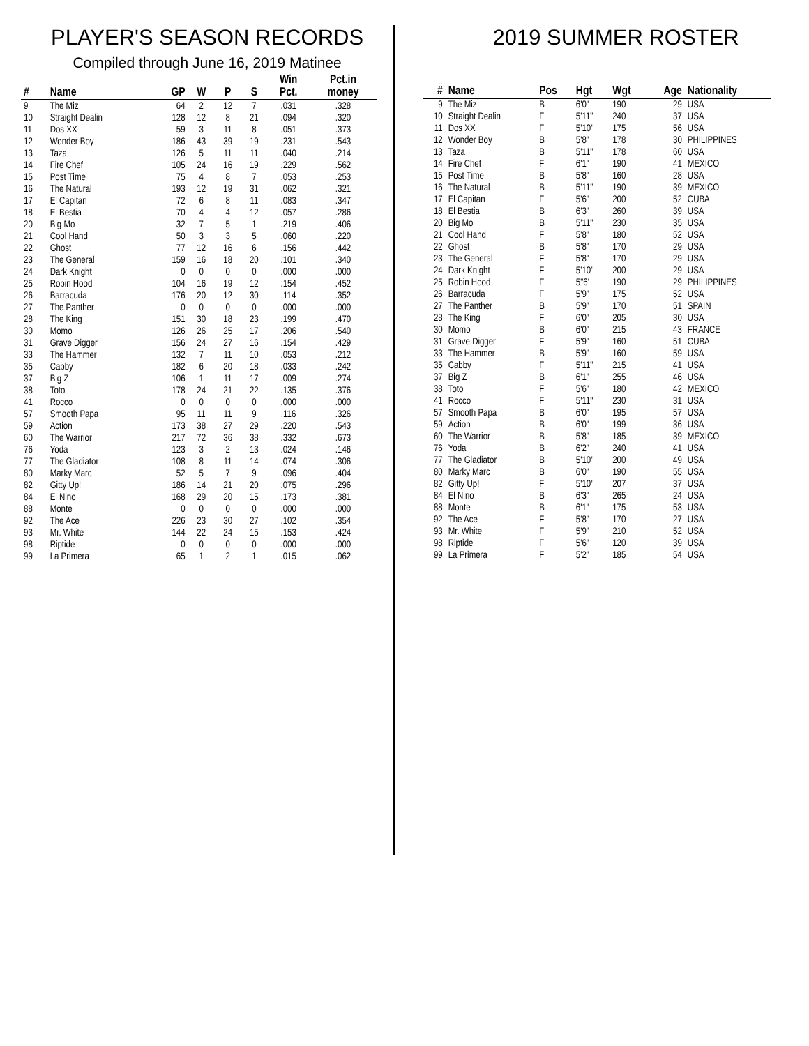PLAYER'S SEASON RECORDS
Compiled through June 16, 2019 Matinee
| # | Name | GP | W | P | S | Win Pct. | Pct.in money |
| --- | --- | --- | --- | --- | --- | --- | --- |
| 9 | The Miz | 64 | 2 | 12 | 7 | .031 | .328 |
| 10 | Straight Dealin | 128 | 12 | 8 | 21 | .094 | .320 |
| 11 | Dos XX | 59 | 3 | 11 | 8 | .051 | .373 |
| 12 | Wonder Boy | 186 | 43 | 39 | 19 | .231 | .543 |
| 13 | Taza | 126 | 5 | 11 | 11 | .040 | .214 |
| 14 | Fire Chef | 105 | 24 | 16 | 19 | .229 | .562 |
| 15 | Post Time | 75 | 4 | 8 | 7 | .053 | .253 |
| 16 | The Natural | 193 | 12 | 19 | 31 | .062 | .321 |
| 17 | El Capitan | 72 | 6 | 8 | 11 | .083 | .347 |
| 18 | El Bestia | 70 | 4 | 4 | 12 | .057 | .286 |
| 20 | Big Mo | 32 | 7 | 5 | 1 | .219 | .406 |
| 21 | Cool Hand | 50 | 3 | 3 | 5 | .060 | .220 |
| 22 | Ghost | 77 | 12 | 16 | 6 | .156 | .442 |
| 23 | The General | 159 | 16 | 18 | 20 | .101 | .340 |
| 24 | Dark Knight | 0 | 0 | 0 | 0 | .000 | .000 |
| 25 | Robin Hood | 104 | 16 | 19 | 12 | .154 | .452 |
| 26 | Barracuda | 176 | 20 | 12 | 30 | .114 | .352 |
| 27 | The Panther | 0 | 0 | 0 | 0 | .000 | .000 |
| 28 | The King | 151 | 30 | 18 | 23 | .199 | .470 |
| 30 | Momo | 126 | 26 | 25 | 17 | .206 | .540 |
| 31 | Grave Digger | 156 | 24 | 27 | 16 | .154 | .429 |
| 33 | The Hammer | 132 | 7 | 11 | 10 | .053 | .212 |
| 35 | Cabby | 182 | 6 | 20 | 18 | .033 | .242 |
| 37 | Big Z | 106 | 1 | 11 | 17 | .009 | .274 |
| 38 | Toto | 178 | 24 | 21 | 22 | .135 | .376 |
| 41 | Rocco | 0 | 0 | 0 | 0 | .000 | .000 |
| 57 | Smooth Papa | 95 | 11 | 11 | 9 | .116 | .326 |
| 59 | Action | 173 | 38 | 27 | 29 | .220 | .543 |
| 60 | The Warrior | 217 | 72 | 36 | 38 | .332 | .673 |
| 76 | Yoda | 123 | 3 | 2 | 13 | .024 | .146 |
| 77 | The Gladiator | 108 | 8 | 11 | 14 | .074 | .306 |
| 80 | Marky Marc | 52 | 5 | 7 | 9 | .096 | .404 |
| 82 | Gitty Up! | 186 | 14 | 21 | 20 | .075 | .296 |
| 84 | El Nino | 168 | 29 | 20 | 15 | .173 | .381 |
| 88 | Monte | 0 | 0 | 0 | 0 | .000 | .000 |
| 92 | The Ace | 226 | 23 | 30 | 27 | .102 | .354 |
| 93 | Mr. White | 144 | 22 | 24 | 15 | .153 | .424 |
| 98 | Riptide | 0 | 0 | 0 | 0 | .000 | .000 |
| 99 | La Primera | 65 | 1 | 2 | 1 | .015 | .062 |
2019 SUMMER ROSTER
| # | Name | Pos | Hgt | Wgt | Age | Nationality |
| --- | --- | --- | --- | --- | --- | --- |
| 9 | The Miz | B | 6'0" | 190 | 29 | USA |
| 10 | Straight Dealin | F | 5'11" | 240 | 37 | USA |
| 11 | Dos XX | F | 5'10" | 175 | 56 | USA |
| 12 | Wonder Boy | B | 5'8" | 178 | 30 | PHILIPPINES |
| 13 | Taza | B | 5'11" | 178 | 60 | USA |
| 14 | Fire Chef | F | 6'1" | 190 | 41 | MEXICO |
| 15 | Post Time | B | 5'8" | 160 | 28 | USA |
| 16 | The Natural | B | 5'11" | 190 | 39 | MEXICO |
| 17 | El Capitan | F | 5'6" | 200 | 52 | CUBA |
| 18 | El Bestia | B | 6'3" | 260 | 39 | USA |
| 20 | Big Mo | B | 5'11" | 230 | 35 | USA |
| 21 | Cool Hand | F | 5'8" | 180 | 52 | USA |
| 22 | Ghost | B | 5'8" | 170 | 29 | USA |
| 23 | The General | F | 5'8" | 170 | 29 | USA |
| 24 | Dark Knight | F | 5'10" | 200 | 29 | USA |
| 25 | Robin Hood | F | 5"6' | 190 | 29 | PHILIPPINES |
| 26 | Barracuda | F | 5'9" | 175 | 52 | USA |
| 27 | The Panther | B | 5'9" | 170 | 51 | SPAIN |
| 28 | The King | F | 6'0" | 205 | 30 | USA |
| 30 | Momo | B | 6'0" | 215 | 43 | FRANCE |
| 31 | Grave Digger | F | 5'9" | 160 | 51 | CUBA |
| 33 | The Hammer | B | 5'9" | 160 | 59 | USA |
| 35 | Cabby | F | 5'11" | 215 | 41 | USA |
| 37 | Big Z | B | 6'1" | 255 | 46 | USA |
| 38 | Toto | F | 5'6" | 180 | 42 | MEXICO |
| 41 | Rocco | F | 5'11" | 230 | 31 | USA |
| 57 | Smooth Papa | B | 6'0" | 195 | 57 | USA |
| 59 | Action | B | 6'0" | 199 | 36 | USA |
| 60 | The Warrior | B | 5'8" | 185 | 39 | MEXICO |
| 76 | Yoda | B | 6'2" | 240 | 41 | USA |
| 77 | The Gladiator | B | 5'10" | 200 | 49 | USA |
| 80 | Marky Marc | B | 6'0" | 190 | 55 | USA |
| 82 | Gitty Up! | F | 5'10" | 207 | 37 | USA |
| 84 | El Nino | B | 6'3" | 265 | 24 | USA |
| 88 | Monte | B | 6'1" | 175 | 53 | USA |
| 92 | The Ace | F | 5'8" | 170 | 27 | USA |
| 93 | Mr. White | F | 5'9" | 210 | 52 | USA |
| 98 | Riptide | F | 5'6" | 120 | 39 | USA |
| 99 | La Primera | F | 5'2" | 185 | 54 | USA |